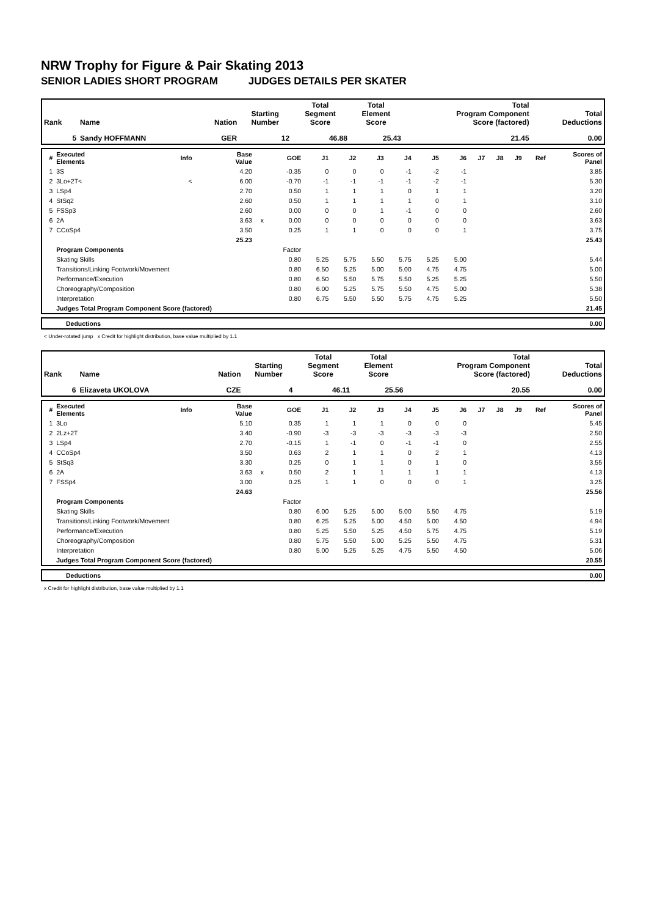NRW Trophy for Figure & Pair Skating 2013
SENIOR LADIES SHORT PROGRAM JUDGES DETAILS PER SKATER
| Rank | Name | Nation | Starting Number | Total Segment Score | Total Element Score | Total Program Component Score (factored) | Total Deductions |
| --- | --- | --- | --- | --- | --- | --- | --- |
| 5 | Sandy HOFFMANN | GER | 12 | 46.88 | 25.43 | 21.45 | 0.00 |
| # | Executed Elements | Info | Base Value | | GOE | J1 | J2 | J3 | J4 | J5 | J6 | J7 | J8 | J9 | Ref | Scores of Panel |
| --- | --- | --- | --- | --- | --- | --- | --- | --- | --- | --- | --- | --- | --- | --- | --- | --- |
| 1 | 3S | | 4.20 | | -0.35 | 0 | 0 | 0 | -1 | -2 | -1 | | | | | 3.85 |
| 2 | 3Lo+2T< | < | 6.00 | | -0.70 | -1 | -1 | -1 | -1 | -2 | -1 | | | | | 5.30 |
| 3 | LSp4 | | 2.70 | | 0.50 | 1 | 1 | 1 | 0 | 1 | 1 | | | | | 3.20 |
| 4 | StSq2 | | 2.60 | | 0.50 | 1 | 1 | 1 | 1 | 0 | 1 | | | | | 3.10 |
| 5 | FSSp3 | | 2.60 | | 0.00 | 0 | 0 | 1 | -1 | 0 | 0 | | | | | 2.60 |
| 6 | 2A | | 3.63 | x | 0.00 | 0 | 0 | 0 | 0 | 0 | 0 | | | | | 3.63 |
| 7 | CCoSp4 | | 3.50 | | 0.25 | 1 | 1 | 0 | 0 | 0 | 1 | | | | | 3.75 |
| | | | 25.23 | | | | | | | | | | | | | 25.43 |
| | Program Components | | | | Factor | | | | | | | | | | | |
| | Skating Skills | | | | 0.80 | 5.25 | 5.75 | 5.50 | 5.75 | 5.25 | 5.00 | | | | | 5.44 |
| | Transitions/Linking Footwork/Movement | | | | 0.80 | 6.50 | 5.25 | 5.00 | 5.00 | 4.75 | 4.75 | | | | | 5.00 |
| | Performance/Execution | | | | 0.80 | 6.50 | 5.50 | 5.75 | 5.50 | 5.25 | 5.25 | | | | | 5.50 |
| | Choreography/Composition | | | | 0.80 | 6.00 | 5.25 | 5.75 | 5.50 | 4.75 | 5.00 | | | | | 5.38 |
| | Interpretation | | | | 0.80 | 6.75 | 5.50 | 5.50 | 5.75 | 4.75 | 5.25 | | | | | 5.50 |
| | Judges Total Program Component Score (factored) | | | | | | | | | | | | | | | 21.45 |
| | Deductions | 0.00 |
< Under-rotated jump x Credit for highlight distribution, base value multiplied by 1.1
| Rank | Name | Nation | Starting Number | Total Segment Score | Total Element Score | Total Program Component Score (factored) | Total Deductions |
| --- | --- | --- | --- | --- | --- | --- | --- |
| 6 | Elizaveta UKOLOVA | CZE | 4 | 46.11 | 25.56 | 20.55 | 0.00 |
| # | Executed Elements | Info | Base Value | | GOE | J1 | J2 | J3 | J4 | J5 | J6 | J7 | J8 | J9 | Ref | Scores of Panel |
| --- | --- | --- | --- | --- | --- | --- | --- | --- | --- | --- | --- | --- | --- | --- | --- | --- |
| 1 | 3Lo | | 5.10 | | 0.35 | 1 | 1 | 1 | 0 | 0 | 0 | | | | | 5.45 |
| 2 | 2Lz+2T | | 3.40 | | -0.90 | -3 | -3 | -3 | -3 | -3 | -3 | | | | | 2.50 |
| 3 | LSp4 | | 2.70 | | -0.15 | 1 | -1 | 0 | -1 | -1 | 0 | | | | | 2.55 |
| 4 | CCoSp4 | | 3.50 | | 0.63 | 2 | 1 | 1 | 0 | 2 | 1 | | | | | 4.13 |
| 5 | StSq3 | | 3.30 | | 0.25 | 0 | 1 | 1 | 0 | 1 | 0 | | | | | 3.55 |
| 6 | 2A | | 3.63 | x | 0.50 | 2 | 1 | 1 | 1 | 1 | 1 | | | | | 4.13 |
| 7 | FSSp4 | | 3.00 | | 0.25 | 1 | 1 | 0 | 0 | 0 | 1 | | | | | 3.25 |
| | | | 24.63 | | | | | | | | | | | | | 25.56 |
| | Program Components | | | | Factor | | | | | | | | | | | |
| | Skating Skills | | | | 0.80 | 6.00 | 5.25 | 5.00 | 5.00 | 5.50 | 4.75 | | | | | 5.19 |
| | Transitions/Linking Footwork/Movement | | | | 0.80 | 6.25 | 5.25 | 5.00 | 4.50 | 5.00 | 4.50 | | | | | 4.94 |
| | Performance/Execution | | | | 0.80 | 5.25 | 5.50 | 5.25 | 4.50 | 5.75 | 4.75 | | | | | 5.19 |
| | Choreography/Composition | | | | 0.80 | 5.75 | 5.50 | 5.00 | 5.25 | 5.50 | 4.75 | | | | | 5.31 |
| | Interpretation | | | | 0.80 | 5.00 | 5.25 | 5.25 | 4.75 | 5.50 | 4.50 | | | | | 5.06 |
| | Judges Total Program Component Score (factored) | | | | | | | | | | | | | | | 20.55 |
| | Deductions | 0.00 |
x Credit for highlight distribution, base value multiplied by 1.1